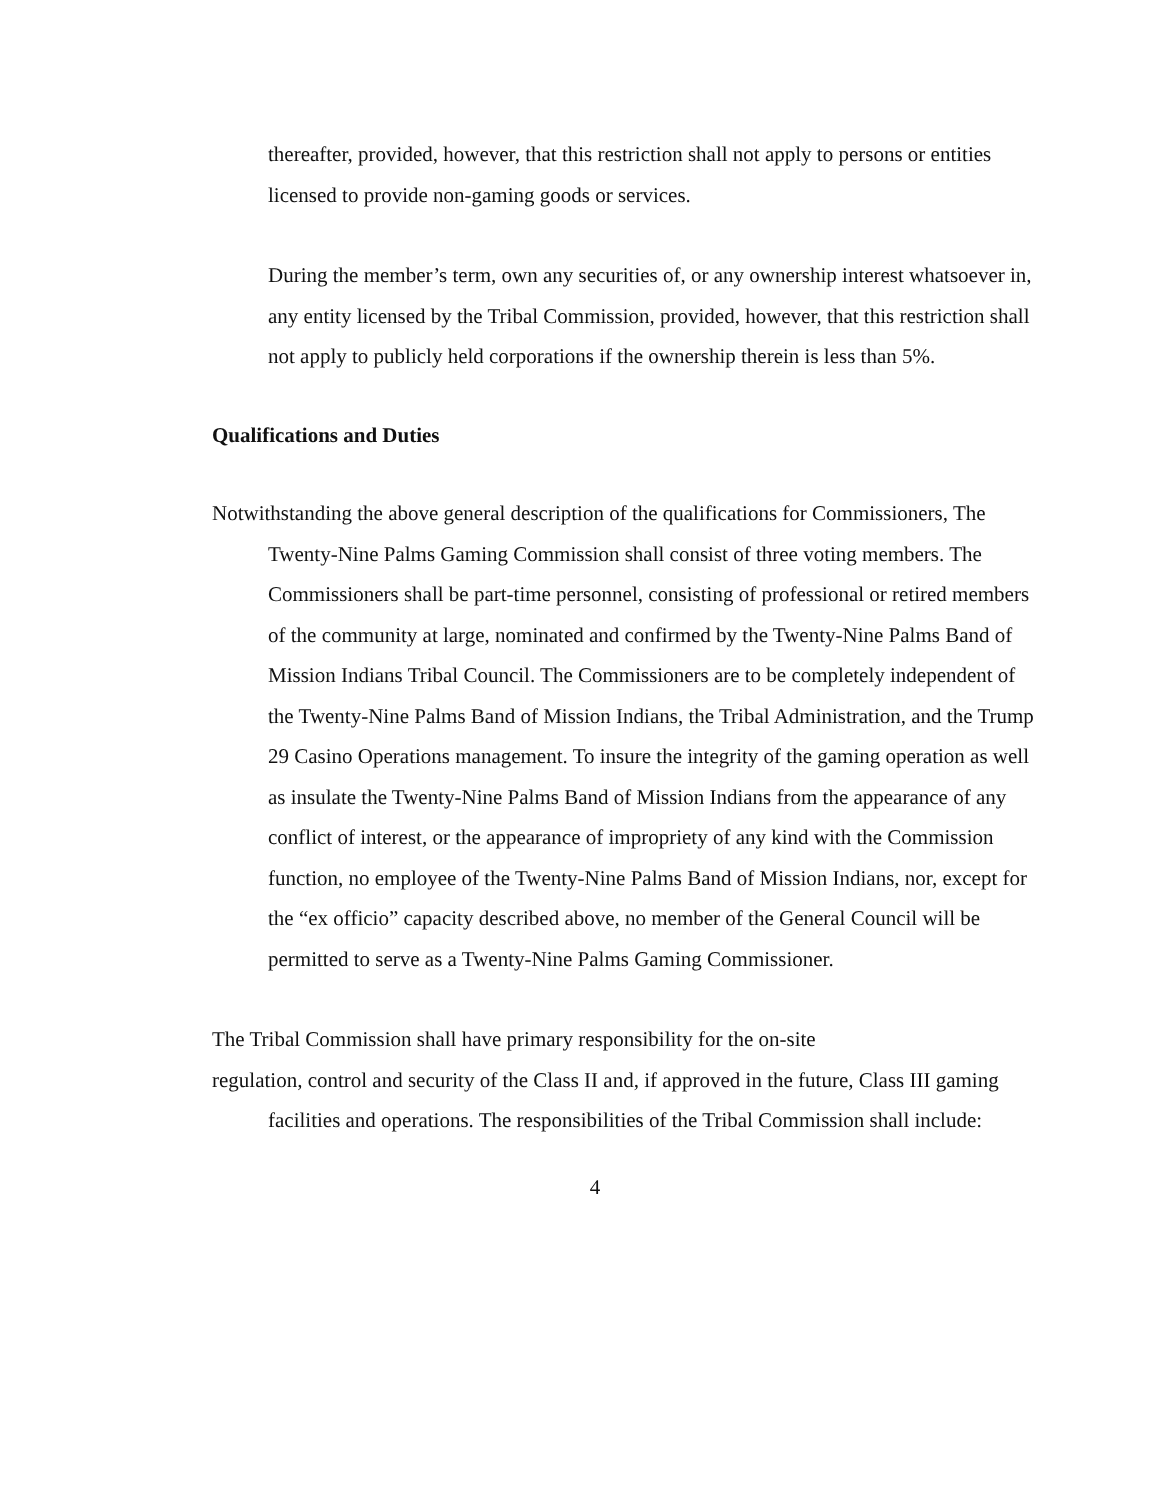thereafter, provided, however, that this restriction shall not apply to persons or entities licensed to provide non-gaming goods or services.
During the member’s term, own any securities of, or any ownership interest whatsoever in, any entity licensed by the Tribal Commission, provided, however, that this restriction shall not apply to publicly held corporations if the ownership therein is less than 5%.
Qualifications and Duties
Notwithstanding the above general description of the qualifications for Commissioners, The Twenty-Nine Palms Gaming Commission shall consist of three voting members. The Commissioners shall be part-time personnel, consisting of professional or retired members of the community at large, nominated and confirmed by the Twenty-Nine Palms Band of Mission Indians Tribal Council. The Commissioners are to be completely independent of the Twenty-Nine Palms Band of Mission Indians, the Tribal Administration, and the Trump 29 Casino Operations management. To insure the integrity of the gaming operation as well as insulate the Twenty-Nine Palms Band of Mission Indians from the appearance of any conflict of interest, or the appearance of impropriety of any kind with the Commission function, no employee of the Twenty-Nine Palms Band of Mission Indians, nor, except for the “ex officio” capacity described above, no member of the General Council will be permitted to serve as a Twenty-Nine Palms Gaming Commissioner.
The Tribal Commission shall have primary responsibility for the on-site
regulation, control and security of the Class II and, if approved in the future, Class III gaming facilities and operations. The responsibilities of the Tribal Commission shall include:
4